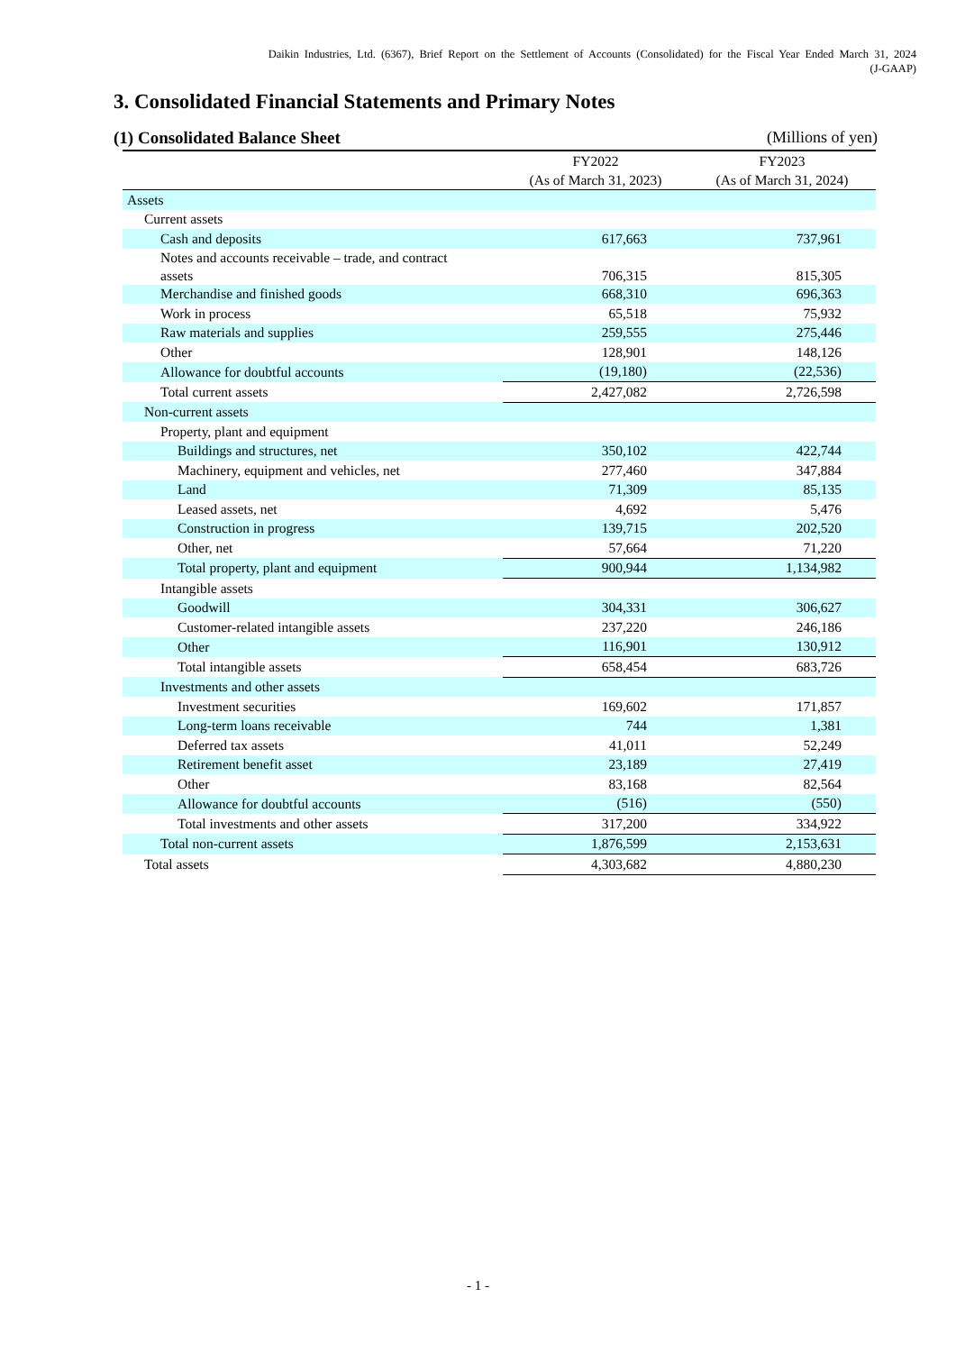Daikin Industries, Ltd. (6367), Brief Report on the Settlement of Accounts (Consolidated) for the Fiscal Year Ended March 31, 2024
(J-GAAP)
3. Consolidated Financial Statements and Primary Notes
(1) Consolidated Balance Sheet (Millions of yen)
| | FY2022 (As of March 31, 2023) | FY2023 (As of March 31, 2024) |
| --- | --- | --- |
| Assets | | |
| Current assets | | |
| Cash and deposits | 617,663 | 737,961 |
| Notes and accounts receivable – trade, and contract assets | 706,315 | 815,305 |
| Merchandise and finished goods | 668,310 | 696,363 |
| Work in process | 65,518 | 75,932 |
| Raw materials and supplies | 259,555 | 275,446 |
| Other | 128,901 | 148,126 |
| Allowance for doubtful accounts | (19,180) | (22,536) |
| Total current assets | 2,427,082 | 2,726,598 |
| Non-current assets | | |
| Property, plant and equipment | | |
| Buildings and structures, net | 350,102 | 422,744 |
| Machinery, equipment and vehicles, net | 277,460 | 347,884 |
| Land | 71,309 | 85,135 |
| Leased assets, net | 4,692 | 5,476 |
| Construction in progress | 139,715 | 202,520 |
| Other, net | 57,664 | 71,220 |
| Total property, plant and equipment | 900,944 | 1,134,982 |
| Intangible assets | | |
| Goodwill | 304,331 | 306,627 |
| Customer-related intangible assets | 237,220 | 246,186 |
| Other | 116,901 | 130,912 |
| Total intangible assets | 658,454 | 683,726 |
| Investments and other assets | | |
| Investment securities | 169,602 | 171,857 |
| Long-term loans receivable | 744 | 1,381 |
| Deferred tax assets | 41,011 | 52,249 |
| Retirement benefit asset | 23,189 | 27,419 |
| Other | 83,168 | 82,564 |
| Allowance for doubtful accounts | (516) | (550) |
| Total investments and other assets | 317,200 | 334,922 |
| Total non-current assets | 1,876,599 | 2,153,631 |
| Total assets | 4,303,682 | 4,880,230 |
- 1 -